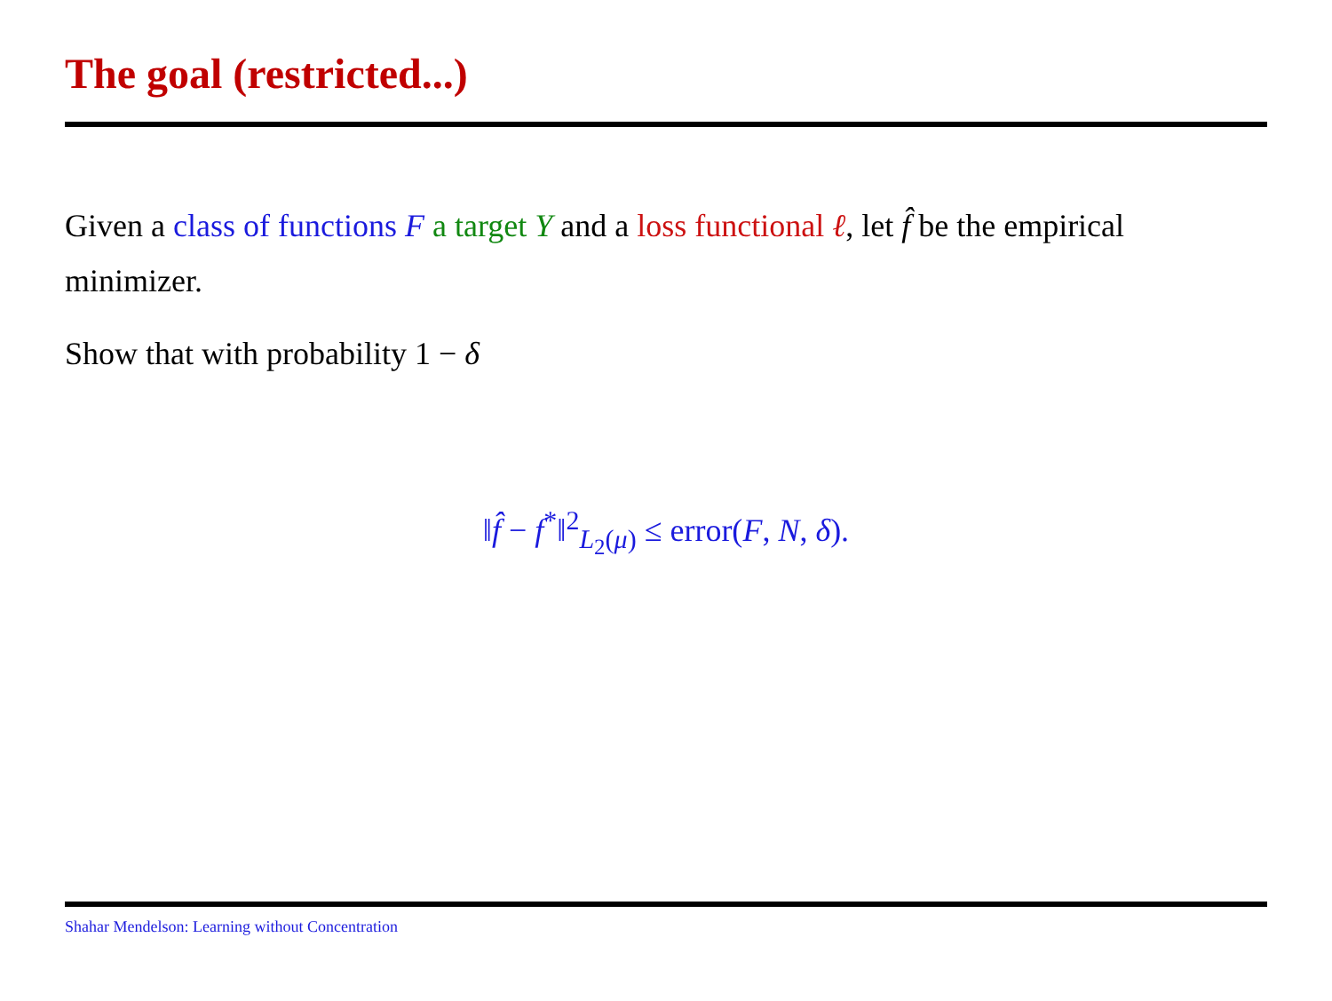The goal (restricted...)
Given a class of functions F a target Y and a loss functional ℓ, let f̂ be the empirical minimizer.
Show that with probability 1 − δ
‖f̂ − f<sup>*</sup>‖<sup>2</sup><sub>L<sub>2</sub>(μ)</sub> ≤ error(F, N, δ).
Shahar Mendelson: Learning without Concentration